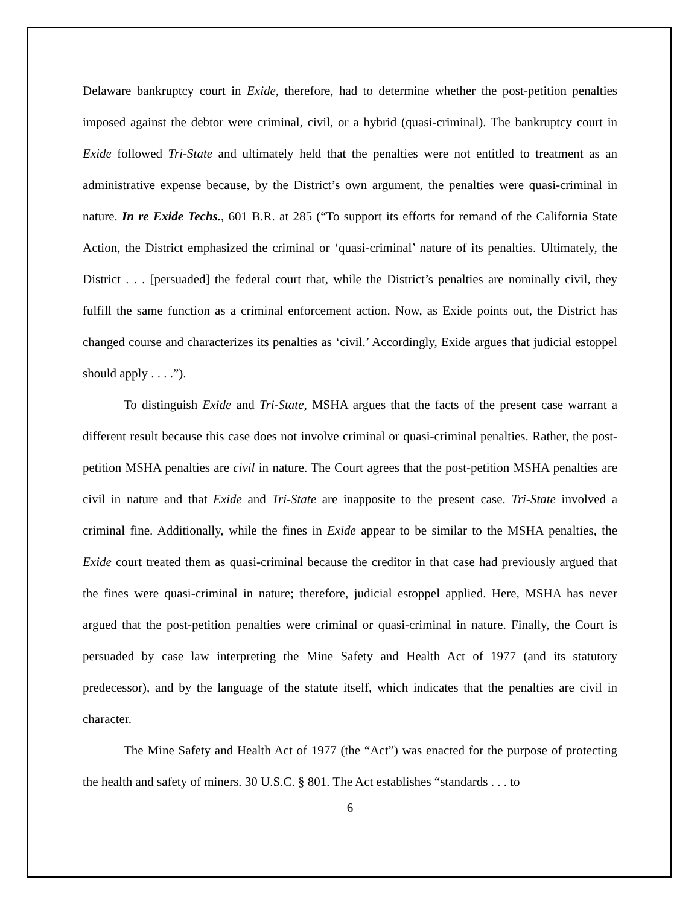Delaware bankruptcy court in Exide, therefore, had to determine whether the post-petition penalties imposed against the debtor were criminal, civil, or a hybrid (quasi-criminal). The bankruptcy court in Exide followed Tri-State and ultimately held that the penalties were not entitled to treatment as an administrative expense because, by the District’s own argument, the penalties were quasi-criminal in nature. In re Exide Techs., 601 B.R. at 285 (“To support its efforts for remand of the California State Action, the District emphasized the criminal or ‘quasi-criminal’ nature of its penalties. Ultimately, the District . . . [persuaded] the federal court that, while the District’s penalties are nominally civil, they fulfill the same function as a criminal enforcement action. Now, as Exide points out, the District has changed course and characterizes its penalties as ‘civil.’ Accordingly, Exide argues that judicial estoppel should apply . . . .”).
To distinguish Exide and Tri-State, MSHA argues that the facts of the present case warrant a different result because this case does not involve criminal or quasi-criminal penalties. Rather, the post-petition MSHA penalties are civil in nature. The Court agrees that the post-petition MSHA penalties are civil in nature and that Exide and Tri-State are inapposite to the present case. Tri-State involved a criminal fine. Additionally, while the fines in Exide appear to be similar to the MSHA penalties, the Exide court treated them as quasi-criminal because the creditor in that case had previously argued that the fines were quasi-criminal in nature; therefore, judicial estoppel applied. Here, MSHA has never argued that the post-petition penalties were criminal or quasi-criminal in nature. Finally, the Court is persuaded by case law interpreting the Mine Safety and Health Act of 1977 (and its statutory predecessor), and by the language of the statute itself, which indicates that the penalties are civil in character.
The Mine Safety and Health Act of 1977 (the “Act”) was enacted for the purpose of protecting the health and safety of miners. 30 U.S.C. § 801. The Act establishes “standards . . . to
6